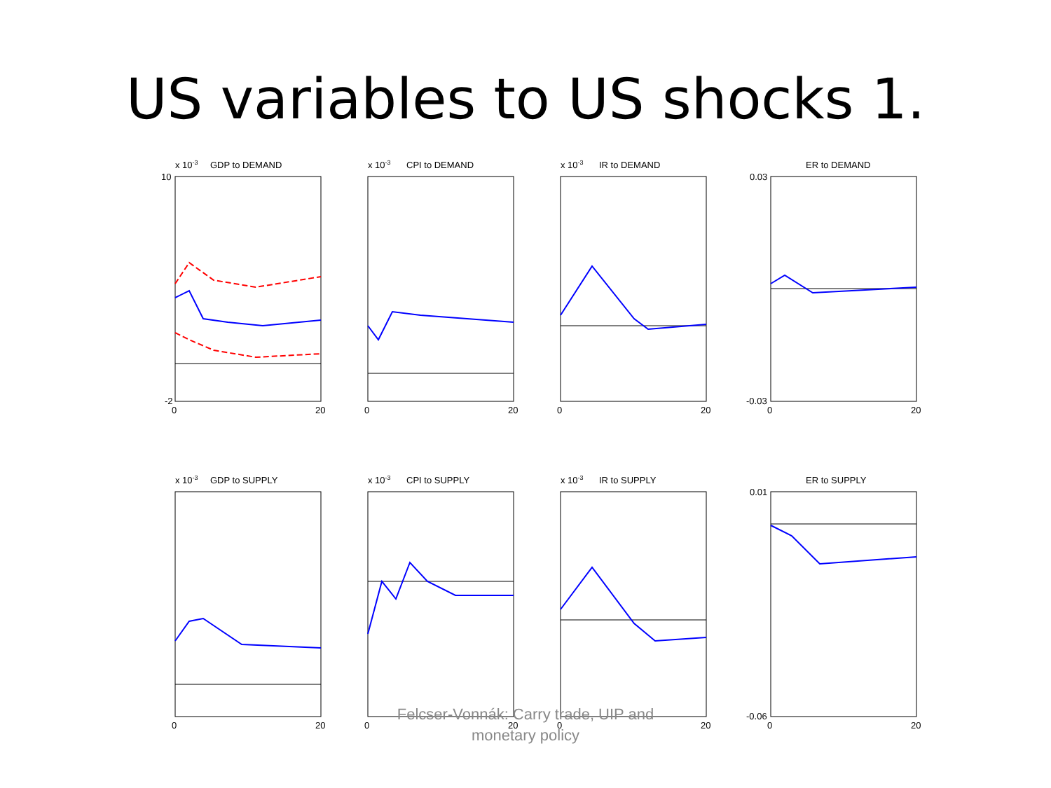US variables to US shocks 1.
x 10-3
GDP to DEMAND
10
-2
0
20
x 10-3
CPI to DEMAND
0
20
x 10-3
IR to DEMAND
0
20
ER to DEMAND
0.03
-0.03
0
20
x 10-3
GDP to SUPPLY
0
20
x 10-3
CPI to SUPPLY
0
20
x 10-3
IR to SUPPLY
0
20
ER to SUPPLY
0.01
-0.06
0
20
Felcser-Vonnák: Carry trade, UIP and
monetary policy